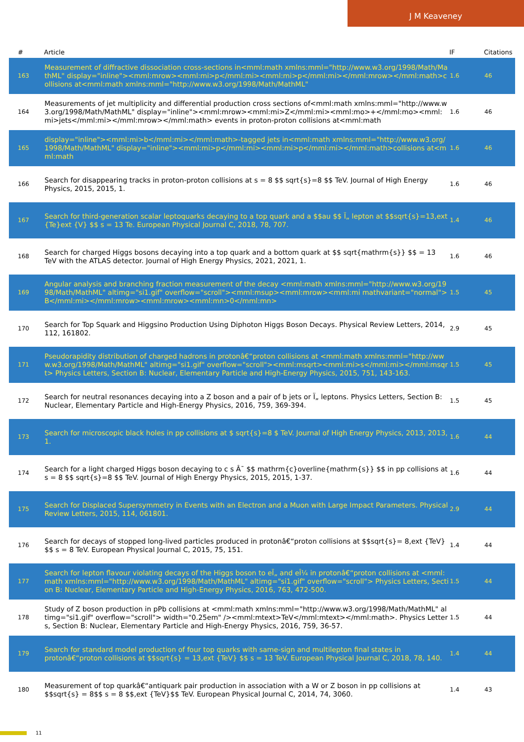J M Keaveney
| # | Article | IF | Citations |
| --- | --- | --- | --- |
| 163 | Measurement of diffractive dissociation cross-sections in<mml:math xmlns:mml="http://www.w3.org/1998/Math/MathML" display="inline"><mml:mrow><mml:mi>p</mml:mi><mml:mi>p</mml:mi></mml:mrow></mml:math>collisions at<mml:math xmlns:mml="http://www.w3.org/1998/Math/MathML" | 1.6 | 46 |
| 164 | Measurements of jet multiplicity and differential production cross sections of<mml:math xmlns:mml="http://www.w3.org/1998/Math/MathML" display="inline"><mml:mrow><mml:mi>Z</mml:mi><mml:mo>+</mml:mo><mml:mi>jets</mml:mi></mml:mrow></mml:math> events in proton-proton collisions at<mml:math | 1.6 | 46 |
| 165 | display="inline"><mml:mi>b</mml:mi></mml:math>-tagged jets in<mml:math xmlns:mml="http://www.w3.org/1998/Math/MathML" display="inline"><mml:mi>p</mml:mi><mml:mi>p</mml:mi></mml:math>collisions at<mml:math | 1.6 | 46 |
| 166 | Search for disappearing tracks in proton-proton collisions at s = 8 $$ sqrt{s}=8 $$ TeV. Journal of High Energy Physics, 2015, 2015, 1. | 1.6 | 46 |
| 167 | Search for third-generation scalar leptoquarks decaying to a top quark and a $$au $$ Ï„ lepton at $$sqrt{s}=13,ext {Te}ext {V} $$ s = 13 Te. European Physical Journal C, 2018, 78, 707. | 1.4 | 46 |
| 168 | Search for charged Higgs bosons decaying into a top quark and a bottom quark at $$ sqrt{mathrm{s}} $$ = 13 TeV with the ATLAS detector. Journal of High Energy Physics, 2021, 2021, 1. | 1.6 | 46 |
| 169 | Angular analysis and branching fraction measurement of the decay <mml:math xmlns:mml="http://www.w3.org/1998/Math/MathML" altimg="si1.gif" overflow="scroll"><mml:msup><mml:mrow><mml:mi mathvariant="normal">B</mml:mi></mml:mrow><mml:mrow><mml:mn>0</mml:mn> | 1.5 | 45 |
| 170 | Search for Top Squark and Higgsino Production Using Diphoton Higgs Boson Decays. Physical Review Letters, 2014, 112, 161802. | 2.9 | 45 |
| 171 | Pseudorapidity distribution of charged hadrons in protonâ€“proton collisions at <mml:math xmlns:mml="http://www.w3.org/1998/Math/MathML" altimg="si1.gif" overflow="scroll"><mml:msqrt><mml:mi>s</mml:mi></mml:msqrt> Physics Letters, Section B: Nuclear, Elementary Particle and High-Energy Physics, 2015, 751, 143-163. | 1.5 | 45 |
| 172 | Search for neutral resonances decaying into a Z boson and a pair of b jets or Ï„ leptons. Physics Letters, Section B: Nuclear, Elementary Particle and High-Energy Physics, 2016, 759, 369-394. | 1.5 | 45 |
| 173 | Search for microscopic black holes in pp collisions at $ sqrt{s}=8 $ TeV. Journal of High Energy Physics, 2013, 2013, 1. | 1.6 | 44 |
| 174 | Search for a light charged Higgs boson decaying to c s Â¯ $$ mathrm{c}overline{mathrm{s}} $$ in pp collisions at s = 8 $$ sqrt{s}=8 $$ TeV. Journal of High Energy Physics, 2015, 2015, 1-37. | 1.6 | 44 |
| 175 | Search for Displaced Supersymmetry in Events with an Electron and a Muon with Large Impact Parameters. Physical Review Letters, 2015, 114, 061801. | 2.9 | 44 |
| 176 | Search for decays of stopped long-lived particles produced in protonâ€“proton collisions at $$sqrt{s}= 8,ext {TeV} $$ s = 8 TeV. European Physical Journal C, 2015, 75, 151. | 1.4 | 44 |
| 177 | Search for lepton flavour violating decays of the Higgs boson to eÏ„ and eÎ¼ in protonâ€“proton collisions at <mml:math xmlns:mml="http://www.w3.org/1998/Math/MathML" altimg="si1.gif" overflow="scroll"> Physics Letters, Section B: Nuclear, Elementary Particle and High-Energy Physics, 2016, 763, 472-500. | 1.5 | 44 |
| 178 | Study of Z boson production in pPb collisions at <mml:math xmlns:mml="http://www.w3.org/1998/Math/MathML" altimg="si1.gif" overflow="scroll"> width="0.25em" /><mml:mtext>TeV</mml:mtext></mml:math>. Physics Letters, Section B: Nuclear, Elementary Particle and High-Energy Physics, 2016, 759, 36-57. | 1.5 | 44 |
| 179 | Search for standard model production of four top quarks with same-sign and multilepton final states in protonâ€“proton collisions at $$sqrt{s} = 13,ext {TeV} $$ s = 13 TeV. European Physical Journal C, 2018, 78, 140. | 1.4 | 44 |
| 180 | Measurement of top quarkâ€“antiquark pair production in association with a W or Z boson in pp collisions at $$sqrt{s} = 8$$ s = 8 $$,ext {TeV}$$ TeV. European Physical Journal C, 2014, 74, 3060. | 1.4 | 43 |
11